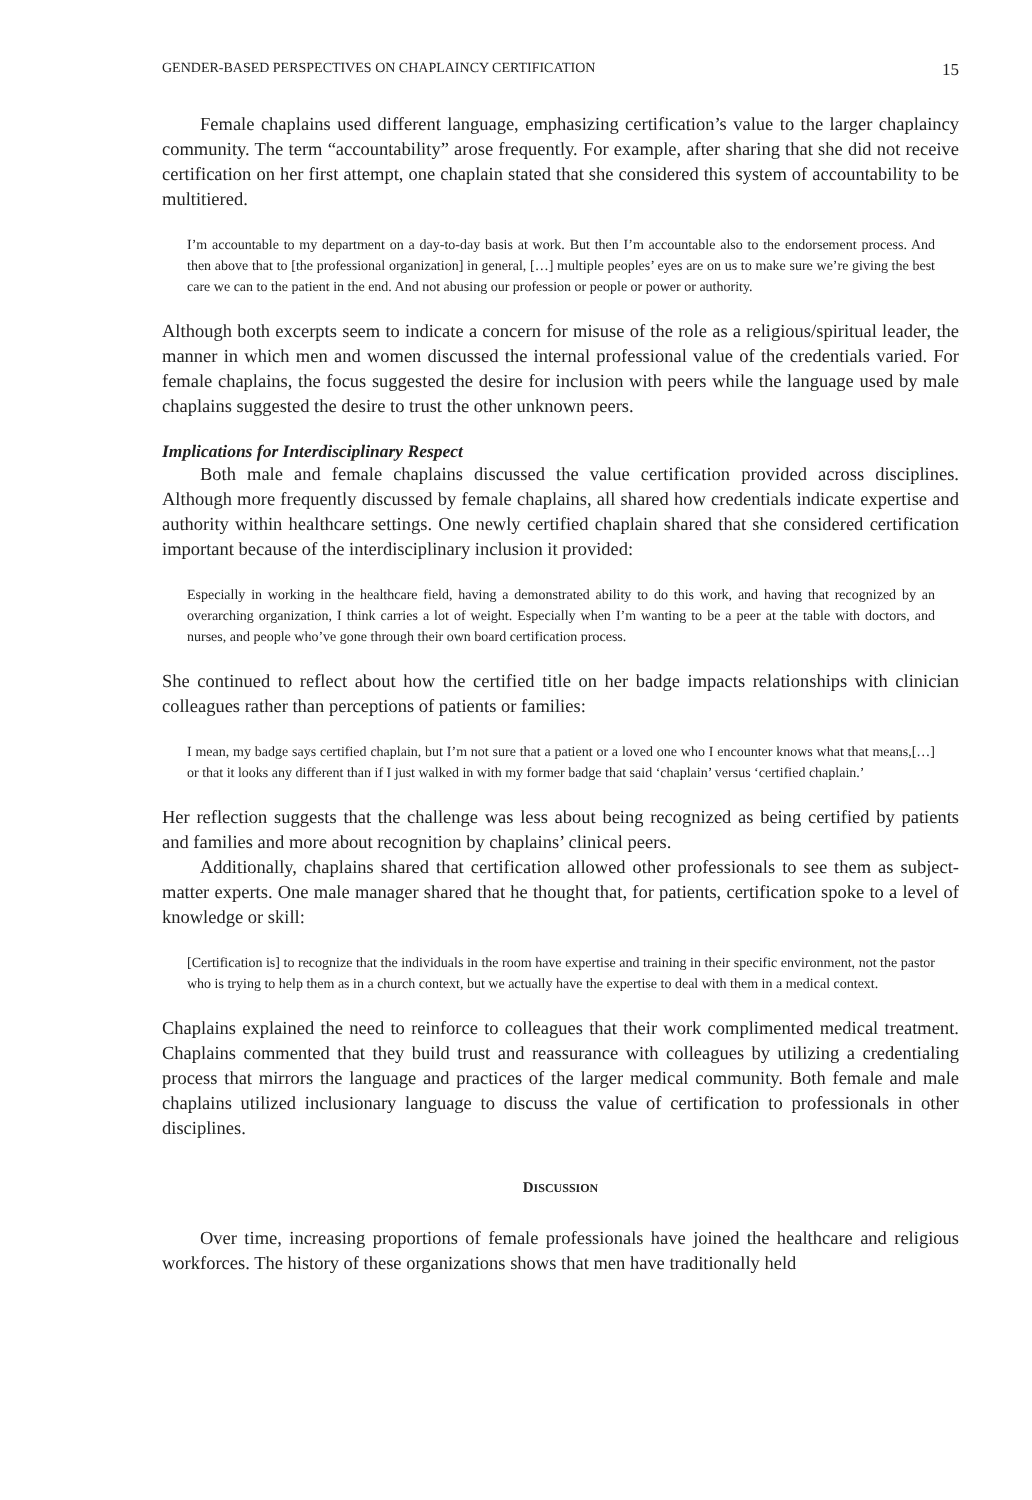GENDER-BASED PERSPECTIVES ON CHAPLAINCY CERTIFICATION 15
Female chaplains used different language, emphasizing certification’s value to the larger chaplaincy community. The term “accountability” arose frequently. For example, after sharing that she did not receive certification on her first attempt, one chaplain stated that she considered this system of accountability to be multitiered.
I’m accountable to my department on a day-to-day basis at work. But then I’m accountable also to the endorsement process. And then above that to [the professional organization] in general, […] multiple peoples’ eyes are on us to make sure we’re giving the best care we can to the patient in the end. And not abusing our profession or people or power or authority.
Although both excerpts seem to indicate a concern for misuse of the role as a religious/spiritual leader, the manner in which men and women discussed the internal professional value of the credentials varied. For female chaplains, the focus suggested the desire for inclusion with peers while the language used by male chaplains suggested the desire to trust the other unknown peers.
Implications for Interdisciplinary Respect
Both male and female chaplains discussed the value certification provided across disciplines. Although more frequently discussed by female chaplains, all shared how credentials indicate expertise and authority within healthcare settings. One newly certified chaplain shared that she considered certification important because of the interdisciplinary inclusion it provided:
Especially in working in the healthcare field, having a demonstrated ability to do this work, and having that recognized by an overarching organization, I think carries a lot of weight. Especially when I’m wanting to be a peer at the table with doctors, and nurses, and people who’ve gone through their own board certification process.
She continued to reflect about how the certified title on her badge impacts relationships with clinician colleagues rather than perceptions of patients or families:
I mean, my badge says certified chaplain, but I’m not sure that a patient or a loved one who I encounter knows what that means,[…] or that it looks any different than if I just walked in with my former badge that said ‘chaplain’ versus ‘certified chaplain.’
Her reflection suggests that the challenge was less about being recognized as being certified by patients and families and more about recognition by chaplains’ clinical peers.
Additionally, chaplains shared that certification allowed other professionals to see them as subject-matter experts. One male manager shared that he thought that, for patients, certification spoke to a level of knowledge or skill:
[Certification is] to recognize that the individuals in the room have expertise and training in their specific environment, not the pastor who is trying to help them as in a church context, but we actually have the expertise to deal with them in a medical context.
Chaplains explained the need to reinforce to colleagues that their work complimented medical treatment. Chaplains commented that they build trust and reassurance with colleagues by utilizing a credentialing process that mirrors the language and practices of the larger medical community. Both female and male chaplains utilized inclusionary language to discuss the value of certification to professionals in other disciplines.
DISCUSSION
Over time, increasing proportions of female professionals have joined the healthcare and religious workforces. The history of these organizations shows that men have traditionally held